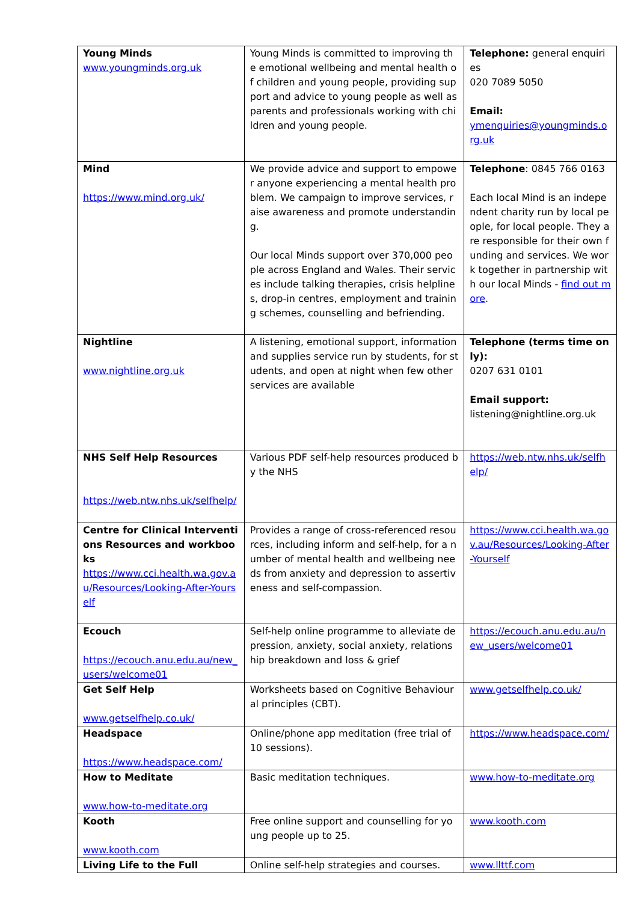| Young Minds www.youngminds.org.uk | Young Minds is committed to improving the emotional wellbeing and mental health of children and young people, providing support and advice to young people as well as parents and professionals working with children and young people. | Telephone: general enquiries 020 7089 5050 Email: ymenquiries@youngminds.org.uk |
| Mind https://www.mind.org.uk/ | We provide advice and support to empower anyone experiencing a mental health problem. We campaign to improve services, raise awareness and promote understanding. Our local Minds support over 370,000 people across England and Wales. Their services include talking therapies, crisis helplines, drop-in centres, employment and training schemes, counselling and befriending. | Telephone : 0845 766 0163 Each local Mind is an independent charity run by local people, for local people. They are responsible for their own funding and services. We work together in partnership with our local Minds - find out more . |
| Nightline www.nightline.org.uk | A listening, emotional support, information and supplies service run by students, for students, and open at night when few other services are available | Telephone (terms time only): 0207 631 0101 Email support: listening@nightline.org.uk |
| NHS Self Help Resources https://web.ntw.nhs.uk/selfhelp/ | Various PDF self-help resources produced by the NHS | https://web.ntw.nhs.uk/selfhelp/ |
| Centre for Clinical Interventions Resources and workbooks https://www.cci.health.wa.gov.au/Resources/Looking-After-Yourself | Provides a range of cross-referenced resources, including inform and self-help, for a number of mental health and wellbeing needs from anxiety and depression to assertiveness and self-compassion. | https://www.cci.health.wa.gov.au/Resources/Looking-After-Yourself |
| Ecouch https://ecouch.anu.edu.au/new_users/welcome01 | Self-help online programme to alleviate depression, anxiety, social anxiety, relationship breakdown and loss & grief | https://ecouch.anu.edu.au/new_users/welcome01 |
| Get Self Help www.getselfhelp.co.uk/ | Worksheets based on Cognitive Behavioural principles (CBT). | www.getselfhelp.co.uk/ |
| Headspace https://www.headspace.com/ | Online/phone app meditation (free trial of 10 sessions). | https://www.headspace.com/ |
| How to Meditate www.how-to-meditate.org | Basic meditation techniques. | www.how-to-meditate.org |
| Kooth www.kooth.com | Free online support and counselling for young people up to 25. | www.kooth.com |
| Living Life to the Full | Online self-help strategies and courses. | www.llttf.com |